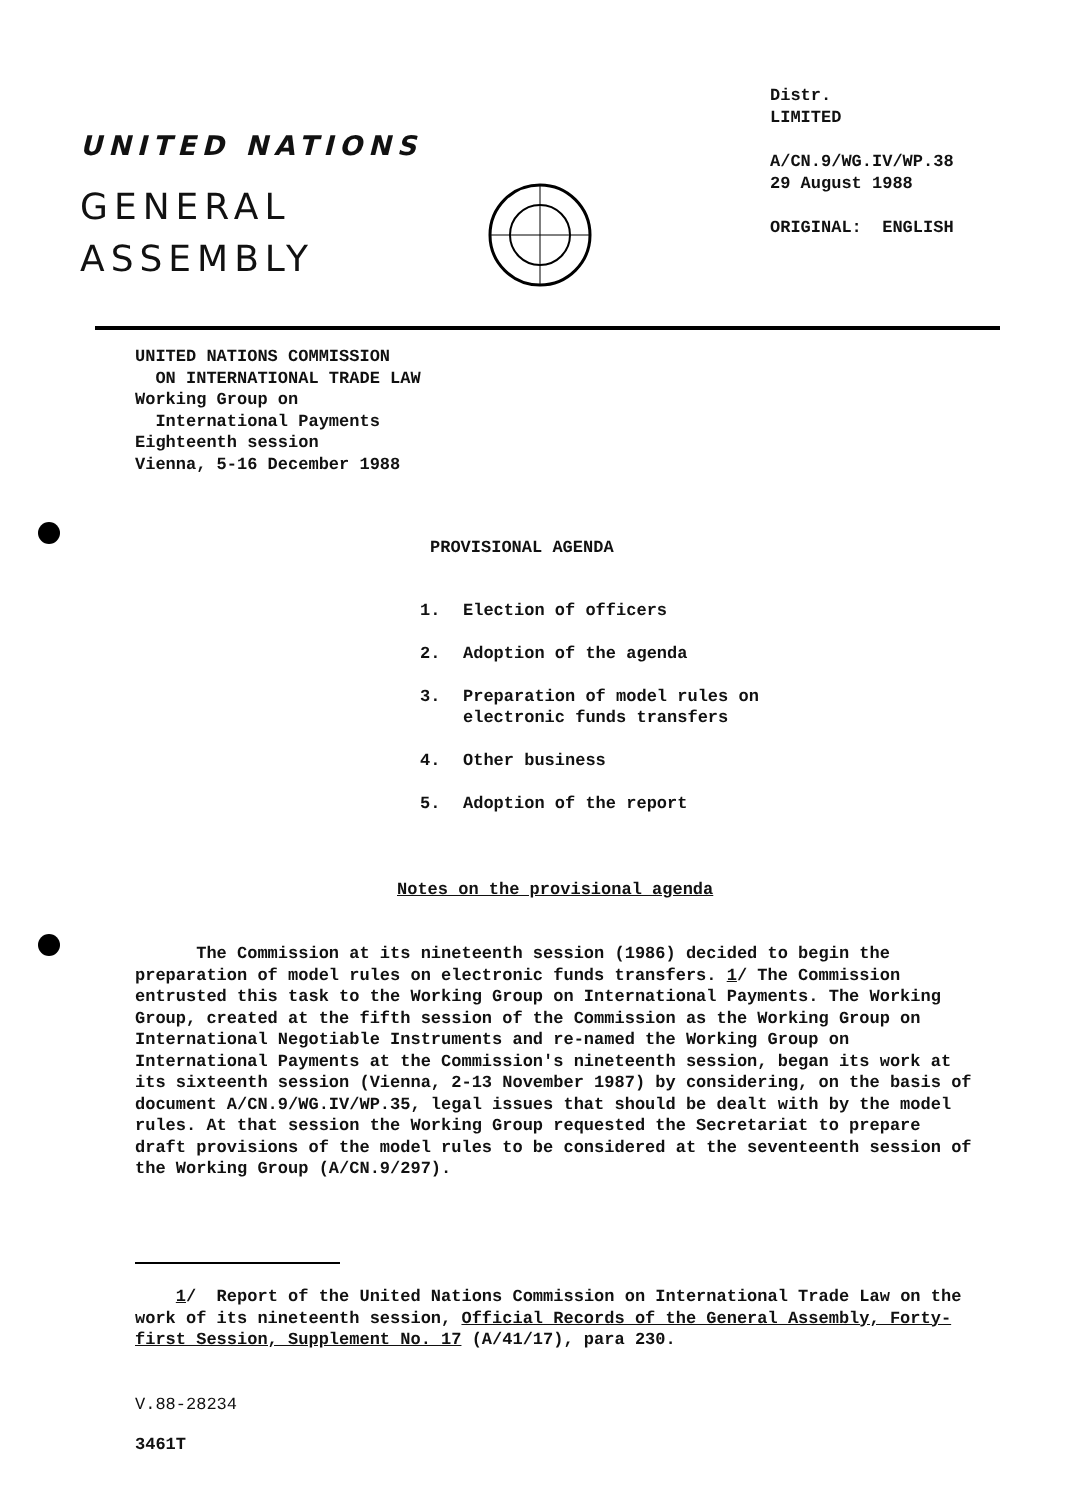UNITED NATIONS
GENERAL
ASSEMBLY
Distr.
LIMITED
A/CN.9/WG.IV/WP.38
29 August 1988
ORIGINAL: ENGLISH
UNITED NATIONS COMMISSION
ON INTERNATIONAL TRADE LAW
Working Group on
International Payments
Eighteenth session
Vienna, 5-16 December 1988
PROVISIONAL AGENDA
1. Election of officers
2. Adoption of the agenda
3. Preparation of model rules on
electronic funds transfers
4. Other business
5. Adoption of the report
Notes on the provisional agenda
The Commission at its nineteenth session (1986) decided to begin the preparation of model rules on electronic funds transfers. 1/ The Commission entrusted this task to the Working Group on International Payments. The Working Group, created at the fifth session of the Commission as the Working Group on International Negotiable Instruments and re-named the Working Group on International Payments at the Commission's nineteenth session, began its work at its sixteenth session (Vienna, 2-13 November 1987) by considering, on the basis of document A/CN.9/WG.IV/WP.35, legal issues that should be dealt with by the model rules. At that session the Working Group requested the Secretariat to prepare draft provisions of the model rules to be considered at the seventeenth session of the Working Group (A/CN.9/297).
1/ Report of the United Nations Commission on International Trade Law on the work of its nineteenth session, Official Records of the General Assembly, Forty-first Session, Supplement No. 17 (A/41/17), para 230.
V.88-28234
3461T